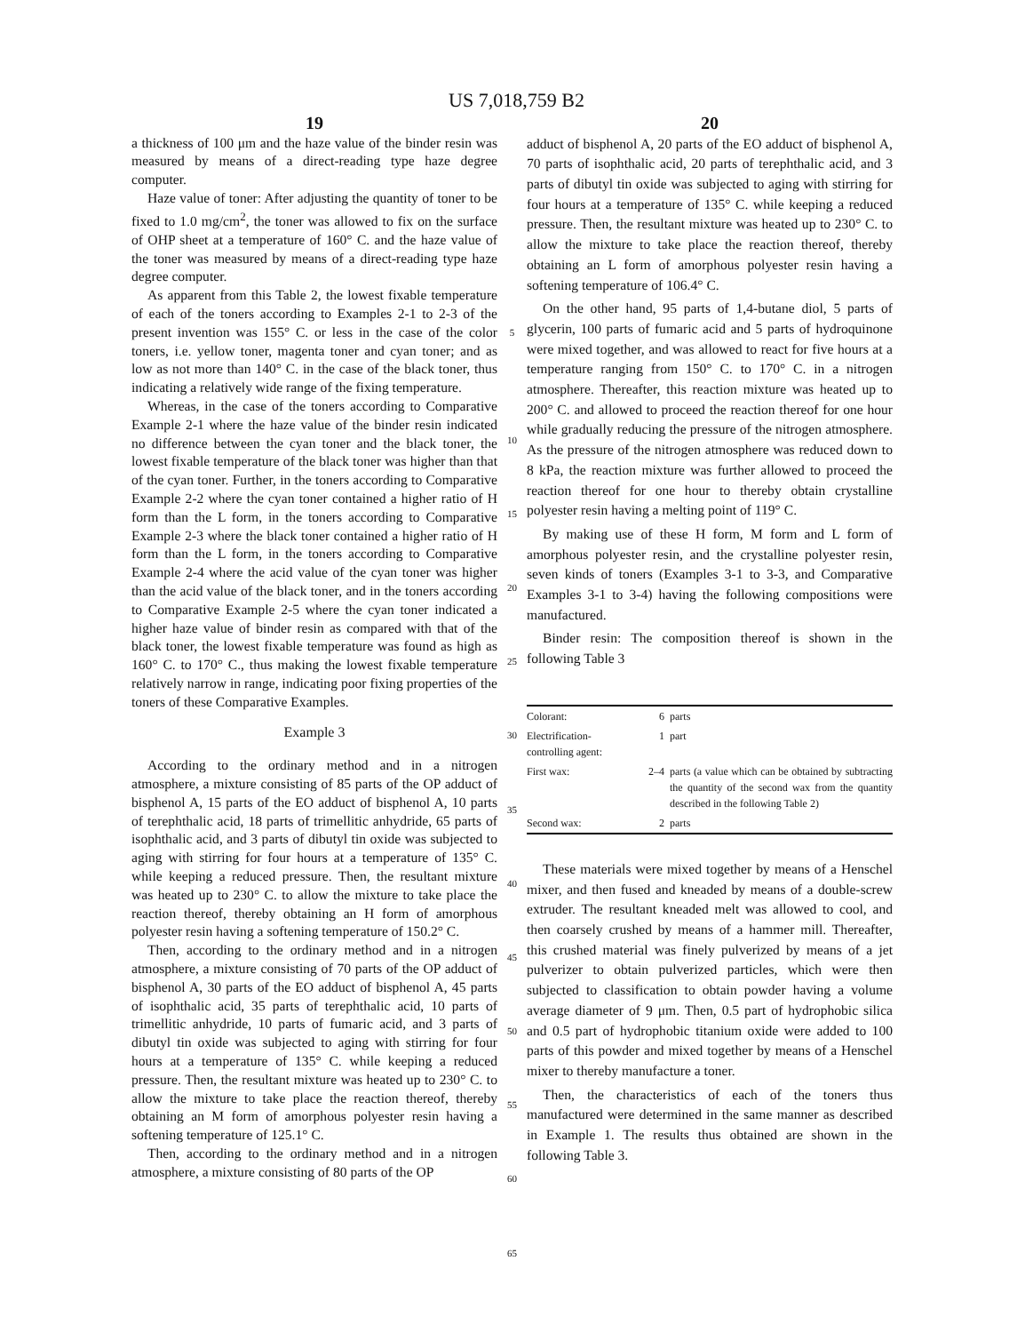US 7,018,759 B2
19
a thickness of 100 μm and the haze value of the binder resin was measured by means of a direct-reading type haze degree computer.
Haze value of toner: After adjusting the quantity of toner to be fixed to 1.0 mg/cm<sup>2</sup>, the toner was allowed to fix on the surface of OHP sheet at a temperature of 160° C. and the haze value of the toner was measured by means of a direct-reading type haze degree computer.
As apparent from this Table 2, the lowest fixable temperature of each of the toners according to Examples 2-1 to 2-3 of the present invention was 155° C. or less in the case of the color toners, i.e. yellow toner, magenta toner and cyan toner; and as low as not more than 140° C. in the case of the black toner, thus indicating a relatively wide range of the fixing temperature.
Whereas, in the case of the toners according to Comparative Example 2-1 where the haze value of the binder resin indicated no difference between the cyan toner and the black toner, the lowest fixable temperature of the black toner was higher than that of the cyan toner. Further, in the toners according to Comparative Example 2-2 where the cyan toner contained a higher ratio of H form than the L form, in the toners according to Comparative Example 2-3 where the black toner contained a higher ratio of H form than the L form, in the toners according to Comparative Example 2-4 where the acid value of the cyan toner was higher than the acid value of the black toner, and in the toners according to Comparative Example 2-5 where the cyan toner indicated a higher haze value of binder resin as compared with that of the black toner, the lowest fixable temperature was found as high as 160° C. to 170° C., thus making the lowest fixable temperature relatively narrow in range, indicating poor fixing properties of the toners of these Comparative Examples.
Example 3
According to the ordinary method and in a nitrogen atmosphere, a mixture consisting of 85 parts of the OP adduct of bisphenol A, 15 parts of the EO adduct of bisphenol A, 10 parts of terephthalic acid, 18 parts of trimellitic anhydride, 65 parts of isophthalic acid, and 3 parts of dibutyl tin oxide was subjected to aging with stirring for four hours at a temperature of 135° C. while keeping a reduced pressure. Then, the resultant mixture was heated up to 230° C. to allow the mixture to take place the reaction thereof, thereby obtaining an H form of amorphous polyester resin having a softening temperature of 150.2° C.
Then, according to the ordinary method and in a nitrogen atmosphere, a mixture consisting of 70 parts of the OP adduct of bisphenol A, 30 parts of the EO adduct of bisphenol A, 45 parts of isophthalic acid, 35 parts of terephthalic acid, 10 parts of trimellitic anhydride, 10 parts of fumaric acid, and 3 parts of dibutyl tin oxide was subjected to aging with stirring for four hours at a temperature of 135° C. while keeping a reduced pressure. Then, the resultant mixture was heated up to 230° C. to allow the mixture to take place the reaction thereof, thereby obtaining an M form of amorphous polyester resin having a softening temperature of 125.1° C.
Then, according to the ordinary method and in a nitrogen atmosphere, a mixture consisting of 80 parts of the OP
5
10
15
20
25
30
35
40
45
50
55
60
65
20
adduct of bisphenol A, 20 parts of the EO adduct of bisphenol A, 70 parts of isophthalic acid, 20 parts of terephthalic acid, and 3 parts of dibutyl tin oxide was subjected to aging with stirring for four hours at a temperature of 135° C. while keeping a reduced pressure. Then, the resultant mixture was heated up to 230° C. to allow the mixture to take place the reaction thereof, thereby obtaining an L form of amorphous polyester resin having a softening temperature of 106.4° C.
On the other hand, 95 parts of 1,4-butane diol, 5 parts of glycerin, 100 parts of fumaric acid and 5 parts of hydroquinone were mixed together, and was allowed to react for five hours at a temperature ranging from 150° C. to 170° C. in a nitrogen atmosphere. Thereafter, this reaction mixture was heated up to 200° C. and allowed to proceed the reaction thereof for one hour while gradually reducing the pressure of the nitrogen atmosphere. As the pressure of the nitrogen atmosphere was reduced down to 8 kPa, the reaction mixture was further allowed to proceed the reaction thereof for one hour to thereby obtain crystalline polyester resin having a melting point of 119° C.
By making use of these H form, M form and L form of amorphous polyester resin, and the crystalline polyester resin, seven kinds of toners (Examples 3-1 to 3-3, and Comparative Examples 3-1 to 3-4) having the following compositions were manufactured.
Binder resin: The composition thereof is shown in the following Table 3
| Colorant: | 6 | parts |
| Electrification-controlling agent: | 1 | part |
| First wax: | 2–4 | parts (a value which can be obtained by subtracting the quantity of the second wax from the quantity described in the following Table 2) |
| Second wax: | 2 | parts |
These materials were mixed together by means of a Henschel mixer, and then fused and kneaded by means of a double-screw extruder. The resultant kneaded melt was allowed to cool, and then coarsely crushed by means of a hammer mill. Thereafter, this crushed material was finely pulverized by means of a jet pulverizer to obtain pulverized particles, which were then subjected to classification to obtain powder having a volume average diameter of 9 μm. Then, 0.5 part of hydrophobic silica and 0.5 part of hydrophobic titanium oxide were added to 100 parts of this powder and mixed together by means of a Henschel mixer to thereby manufacture a toner.
Then, the characteristics of each of the toners thus manufactured were determined in the same manner as described in Example 1. The results thus obtained are shown in the following Table 3.